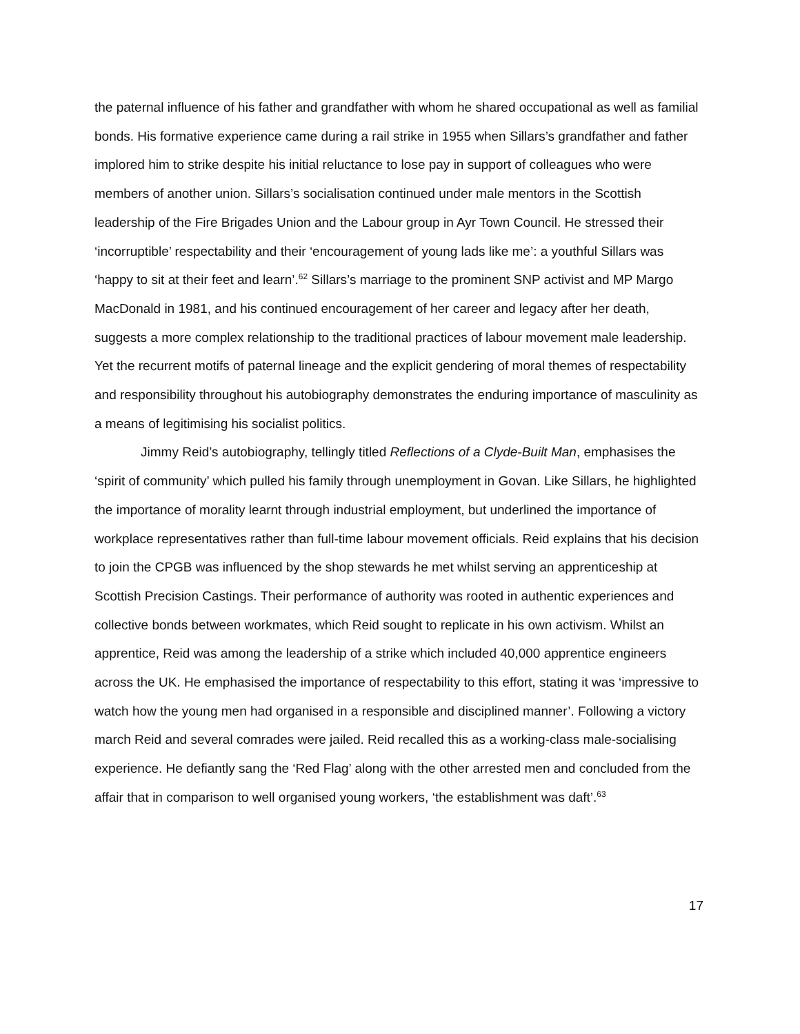the paternal influence of his father and grandfather with whom he shared occupational as well as familial bonds. His formative experience came during a rail strike in 1955 when Sillars’s grandfather and father implored him to strike despite his initial reluctance to lose pay in support of colleagues who were members of another union. Sillars’s socialisation continued under male mentors in the Scottish leadership of the Fire Brigades Union and the Labour group in Ayr Town Council. He stressed their ‘incorruptible’ respectability and their ‘encouragement of young lads like me’: a youthful Sillars was ‘happy to sit at their feet and learn’.<sup>62</sup> Sillars’s marriage to the prominent SNP activist and MP Margo MacDonald in 1981, and his continued encouragement of her career and legacy after her death, suggests a more complex relationship to the traditional practices of labour movement male leadership. Yet the recurrent motifs of paternal lineage and the explicit gendering of moral themes of respectability and responsibility throughout his autobiography demonstrates the enduring importance of masculinity as a means of legitimising his socialist politics.
Jimmy Reid’s autobiography, tellingly titled Reflections of a Clyde-Built Man, emphasises the ‘spirit of community’ which pulled his family through unemployment in Govan. Like Sillars, he highlighted the importance of morality learnt through industrial employment, but underlined the importance of workplace representatives rather than full-time labour movement officials. Reid explains that his decision to join the CPGB was influenced by the shop stewards he met whilst serving an apprenticeship at Scottish Precision Castings. Their performance of authority was rooted in authentic experiences and collective bonds between workmates, which Reid sought to replicate in his own activism. Whilst an apprentice, Reid was among the leadership of a strike which included 40,000 apprentice engineers across the UK. He emphasised the importance of respectability to this effort, stating it was ‘impressive to watch how the young men had organised in a responsible and disciplined manner’. Following a victory march Reid and several comrades were jailed. Reid recalled this as a working-class male-socialising experience. He defiantly sang the ‘Red Flag’ along with the other arrested men and concluded from the affair that in comparison to well organised young workers, ‘the establishment was daft’.<sup>63</sup>
17